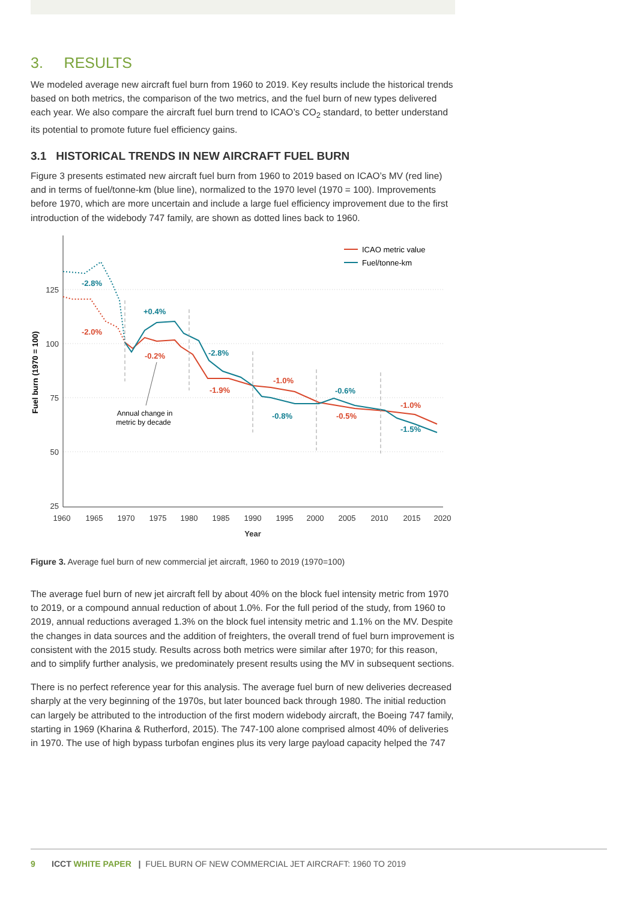3. RESULTS
We modeled average new aircraft fuel burn from 1960 to 2019. Key results include the historical trends based on both metrics, the comparison of the two metrics, and the fuel burn of new types delivered each year. We also compare the aircraft fuel burn trend to ICAO’s CO<sub>2</sub> standard, to better understand its potential to promote future fuel efficiency gains.
3.1 HISTORICAL TRENDS IN NEW AIRCRAFT FUEL BURN
Figure 3 presents estimated new aircraft fuel burn from 1960 to 2019 based on ICAO’s MV (red line) and in terms of fuel/tonne-km (blue line), normalized to the 1970 level (1970 = 100). Improvements before 1970, which are more uncertain and include a large fuel efficiency improvement due to the first introduction of the widebody 747 family, are shown as dotted lines back to 1960.
25
50
75
100
125
1960
1965
1970
1975
1980
1985
1990
1995
2000
2005
2010
2015
2020
Year
Fuel burn (1970 = 100)
-2.8%
+0.4%
-2.8%
-0.8%
-0.6%
-1.5%
-2.0%
-0.2%
-1.9%
-1.0%
-0.5%
-1.0%
Annual change in
metric by decade
ICAO metric value
Fuel/tonne-km
Figure 3. Average fuel burn of new commercial jet aircraft, 1960 to 2019 (1970=100)
The average fuel burn of new jet aircraft fell by about 40% on the block fuel intensity metric from 1970 to 2019, or a compound annual reduction of about 1.0%. For the full period of the study, from 1960 to 2019, annual reductions averaged 1.3% on the block fuel intensity metric and 1.1% on the MV. Despite the changes in data sources and the addition of freighters, the overall trend of fuel burn improvement is consistent with the 2015 study. Results across both metrics were similar after 1970; for this reason, and to simplify further analysis, we predominately present results using the MV in subsequent sections.
There is no perfect reference year for this analysis. The average fuel burn of new deliveries decreased sharply at the very beginning of the 1970s, but later bounced back through 1980. The initial reduction can largely be attributed to the introduction of the first modern widebody aircraft, the Boeing 747 family, starting in 1969 (Kharina & Rutherford, 2015). The 747-100 alone comprised almost 40% of deliveries in 1970. The use of high bypass turbofan engines plus its very large payload capacity helped the 747
9 ICCT WHITE PAPER | FUEL BURN OF NEW COMMERCIAL JET AIRCRAFT: 1960 TO 2019